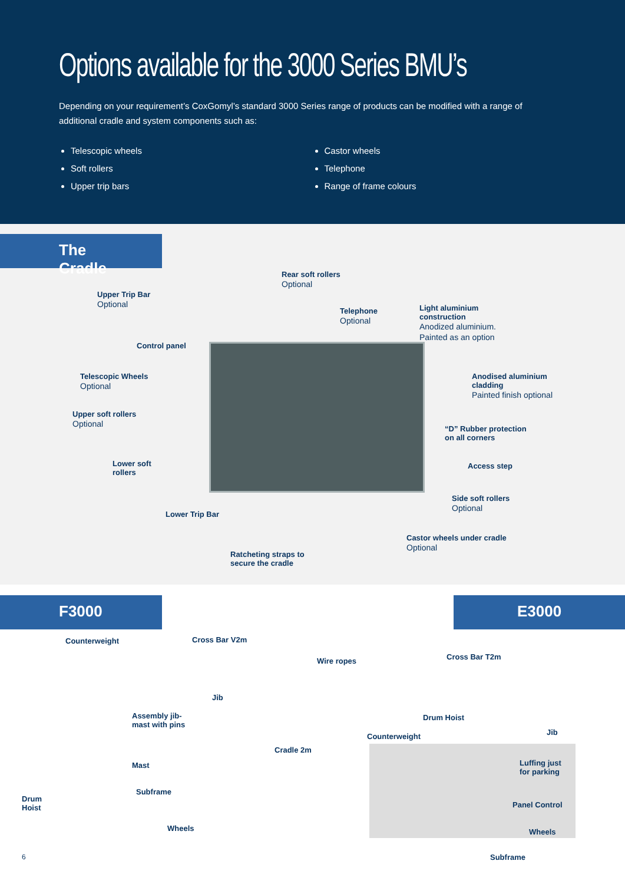Options available for the 3000 Series BMU’s
Depending on your requirement’s CoxGomyl’s standard 3000 Series range of products can be modified with a range of additional cradle and system components such as:
Telescopic wheels
Soft rollers
Upper trip bars
Castor wheels
Telephone
Range of frame colours
The Cradle
Rear soft rollers
Optional
Upper Trip Bar
Optional
Telephone
Optional
Light aluminium
construction
Anodized aluminium.
Painted as an option
Control panel
Telescopic Wheels
Optional
Anodised aluminium
cladding
Painted finish optional
Upper soft rollers
Optional
“D” Rubber protection
on all corners
Lower soft
rollers
Access step
Side soft rollers
Optional
Lower Trip Bar
Castor wheels under cradle
Optional
Ratcheting straps to
secure the cradle
F3000
E3000
Counterweight Cross Bar V2m
Wire ropes Cross Bar T2m
Jib
Assembly jib-
mast with pins
Drum Hoist
Jib
Counterweight
Cradle 2m
Mast
Luffing just
for parking
Subframe
Drum
Hoist
Panel Control
Wheels Wheels
6 Subframe